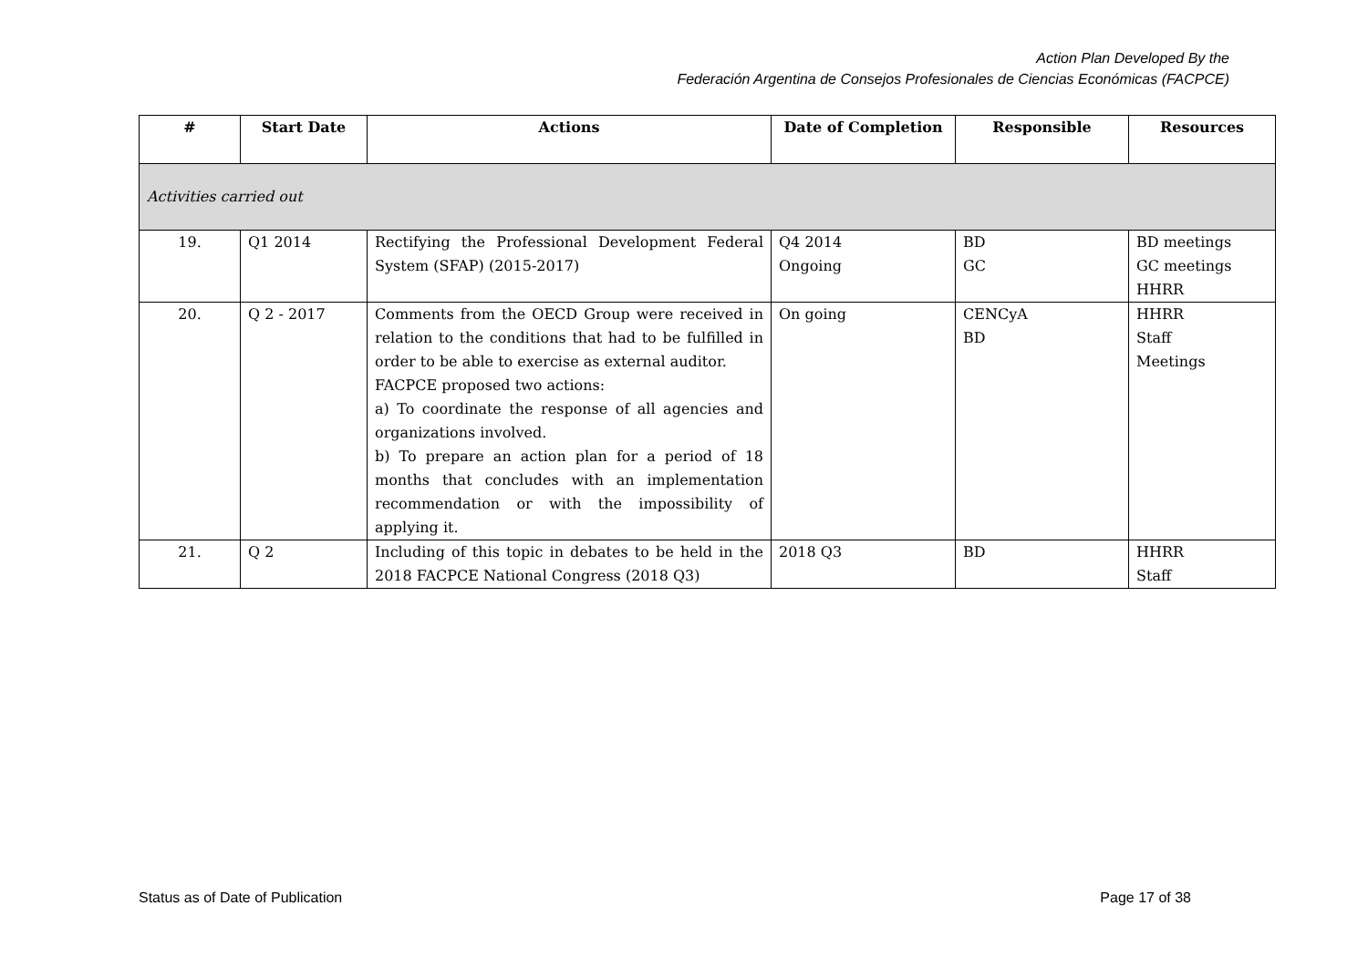Action Plan Developed By the
Federación Argentina de Consejos Profesionales de Ciencias Económicas (FACPCE)
| # | Start Date | Actions | Date of Completion | Responsible | Resources |
| --- | --- | --- | --- | --- | --- |
| Activities carried out | | | | | |
| 19. | Q1 2014 | Rectifying the Professional Development Federal System (SFAP) (2015-2017) | Q4 2014 Ongoing | BD GC | BD meetings GC meetings HHRR |
| 20. | Q 2 - 2017 | Comments from the OECD Group were received in relation to the conditions that had to be fulfilled in order to be able to exercise as external auditor. FACPCE proposed two actions: a) To coordinate the response of all agencies and organizations involved. b) To prepare an action plan for a period of 18 months that concludes with an implementation recommendation or with the impossibility of applying it. | On going | CENCyA BD | HHRR Staff Meetings |
| 21. | Q 2 | Including of this topic in debates to be held in the 2018 FACPCE National Congress (2018 Q3) | 2018 Q3 | BD | HHRR Staff |
Status as of Date of Publication Page 17 of 38